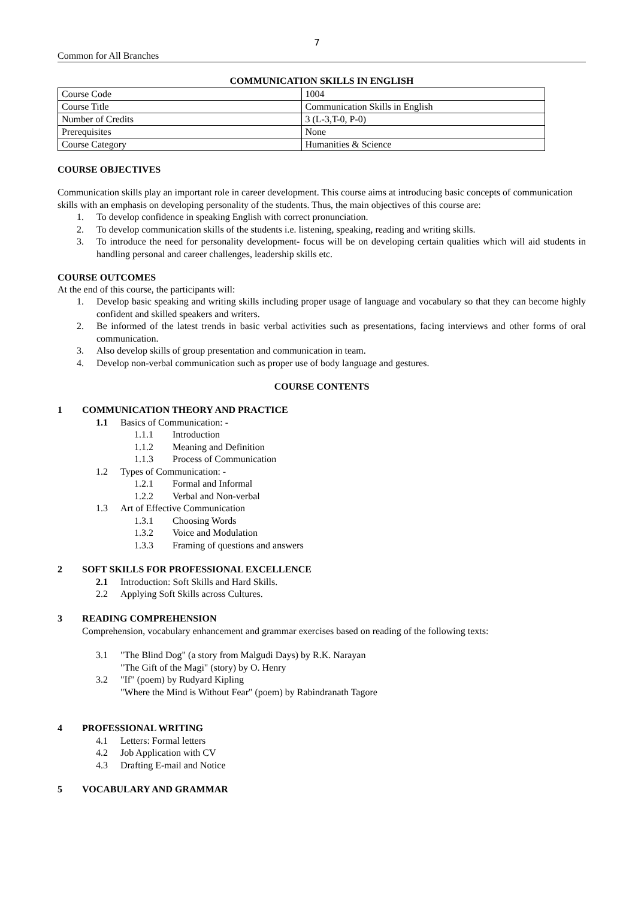7
Common for All Branches
COMMUNICATION SKILLS IN ENGLISH
| Course Code | 1004 |
| Course Title | Communication Skills in English |
| Number of Credits | 3 (L-3,T-0, P-0) |
| Prerequisites | None |
| Course Category | Humanities & Science |
COURSE OBJECTIVES
Communication skills play an important role in career development. This course aims at introducing basic concepts of communication skills with an emphasis on developing personality of the students. Thus, the main objectives of this course are:
1. To develop confidence in speaking English with correct pronunciation.
2. To develop communication skills of the students i.e. listening, speaking, reading and writing skills.
3. To introduce the need for personality development- focus will be on developing certain qualities which will aid students in handling personal and career challenges, leadership skills etc.
COURSE OUTCOMES
At the end of this course, the participants will:
1. Develop basic speaking and writing skills including proper usage of language and vocabulary so that they can become highly confident and skilled speakers and writers.
2. Be informed of the latest trends in basic verbal activities such as presentations, facing interviews and other forms of oral communication.
3. Also develop skills of group presentation and communication in team.
4. Develop non-verbal communication such as proper use of body language and gestures.
COURSE CONTENTS
1 COMMUNICATION THEORY AND PRACTICE
1.1 Basics of Communication: -
1.1.1 Introduction
1.1.2 Meaning and Definition
1.1.3 Process of Communication
1.2 Types of Communication: -
1.2.1 Formal and Informal
1.2.2 Verbal and Non-verbal
1.3 Art of Effective Communication
1.3.1 Choosing Words
1.3.2 Voice and Modulation
1.3.3 Framing of questions and answers
2 SOFT SKILLS FOR PROFESSIONAL EXCELLENCE
2.1 Introduction: Soft Skills and Hard Skills.
2.2 Applying Soft Skills across Cultures.
3 READING COMPREHENSION
Comprehension, vocabulary enhancement and grammar exercises based on reading of the following texts:
3.1 "The Blind Dog" (a story from Malgudi Days) by R.K. Narayan
"The Gift of the Magi" (story) by O. Henry
3.2 "If" (poem) by Rudyard Kipling
"Where the Mind is Without Fear" (poem) by Rabindranath Tagore
4 PROFESSIONAL WRITING
4.1 Letters: Formal letters
4.2 Job Application with CV
4.3 Drafting E-mail and Notice
5 VOCABULARY AND GRAMMAR